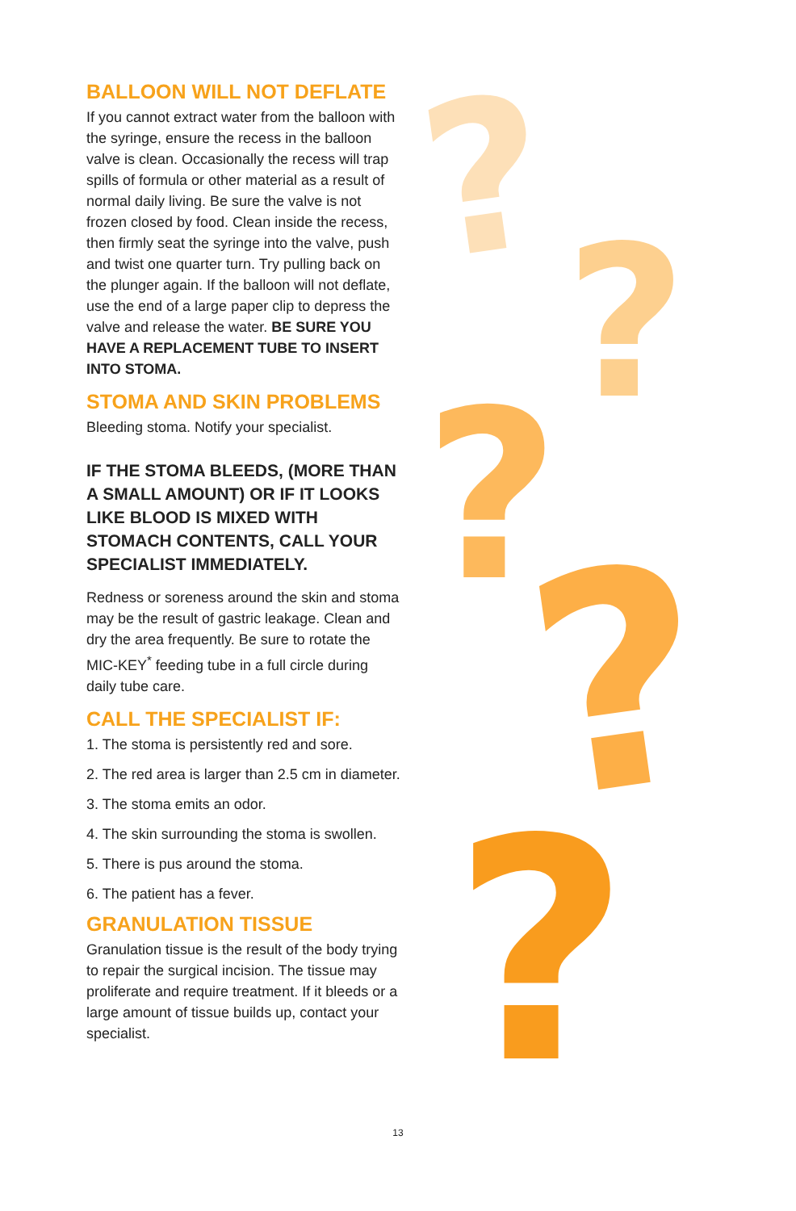?
?
?
?
?
BALLOON WILL NOT DEFLATE
If you cannot extract water from the balloon with the syringe, ensure the recess in the balloon valve is clean. Occasionally the recess will trap spills of formula or other material as a result of normal daily living. Be sure the valve is not frozen closed by food. Clean inside the recess, then firmly seat the syringe into the valve, push and twist one quarter turn. Try pulling back on the plunger again. If the balloon will not deflate, use the end of a large paper clip to depress the valve and release the water. BE SURE YOU HAVE A REPLACEMENT TUBE TO INSERT INTO STOMA.
STOMA AND SKIN PROBLEMS
Bleeding stoma. Notify your specialist.
IF THE STOMA BLEEDS, (MORE THAN A SMALL AMOUNT) OR IF IT LOOKS LIKE BLOOD IS MIXED WITH STOMACH CONTENTS, CALL YOUR SPECIALIST IMMEDIATELY.
Redness or soreness around the skin and stoma may be the result of gastric leakage. Clean and dry the area frequently. Be sure to rotate the MIC-KEY<sup>*</sup> feeding tube in a full circle during daily tube care.
CALL THE SPECIALIST IF:
1. The stoma is persistently red and sore.
2. The red area is larger than 2.5 cm in diameter.
3. The stoma emits an odor.
4. The skin surrounding the stoma is swollen.
5. There is pus around the stoma.
6. The patient has a fever.
GRANULATION TISSUE
Granulation tissue is the result of the body trying to repair the surgical incision. The tissue may proliferate and require treatment. If it bleeds or a large amount of tissue builds up, contact your specialist.
13